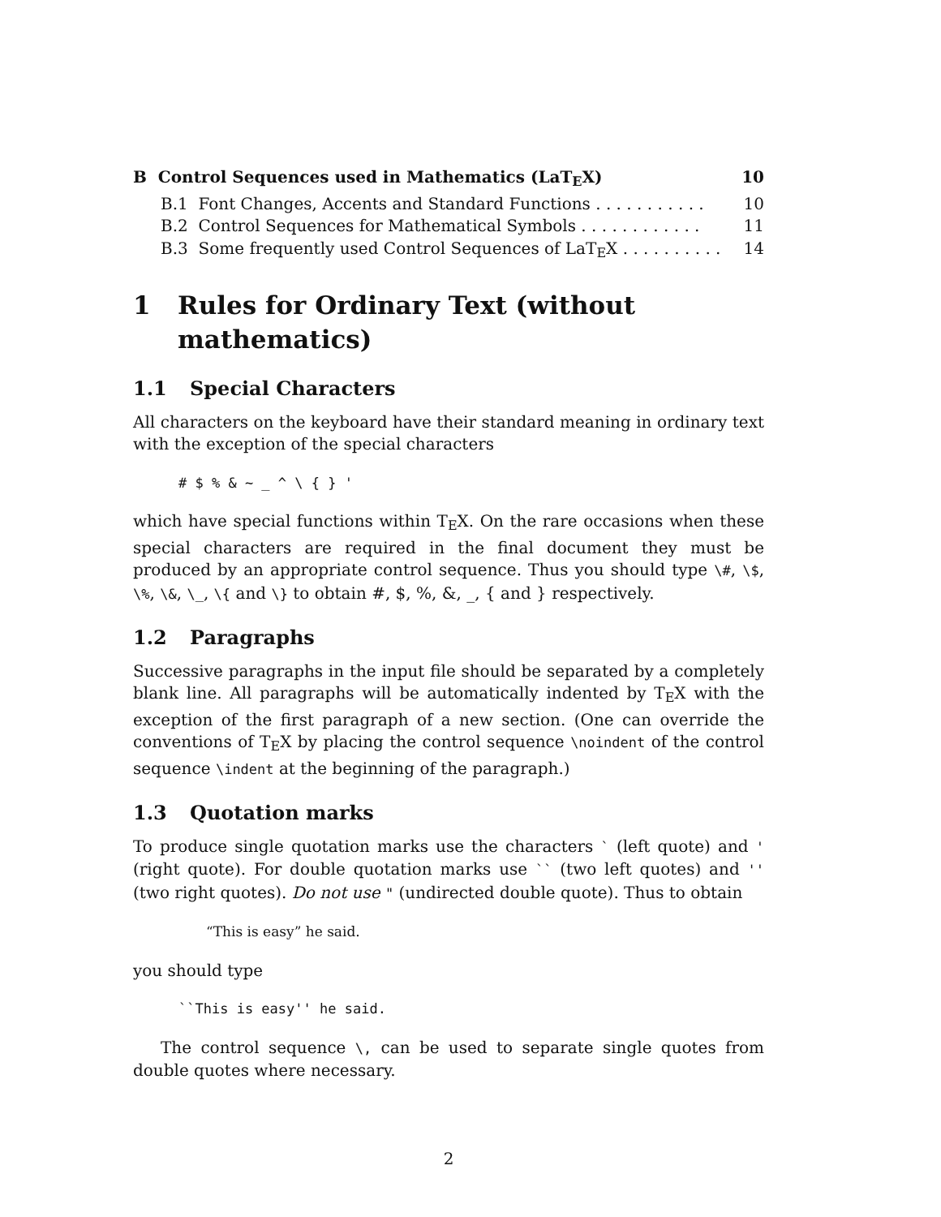B Control Sequences used in Mathematics (LaT<sub>E</sub>X) 10
B.1 Font Changes, Accents and Standard Functions . . . . . . . . . . . 10
B.2 Control Sequences for Mathematical Symbols . . . . . . . . . . . . 11
B.3 Some frequently used Control Sequences of LaT<sub>E</sub>X . . . . . . . . . . 14
1 Rules for Ordinary Text (without mathematics)
1.1 Special Characters
All characters on the keyboard have their standard meaning in ordinary text with the exception of the special characters
# $ % & ~ _ ^ \ { } '
which have special functions within T<sub>E</sub>X. On the rare occasions when these special characters are required in the final document they must be produced by an appropriate control sequence. Thus you should type \#, \$, \%, \&, \_, \{ and \} to obtain #, $, %, &, _, { and } respectively.
1.2 Paragraphs
Successive paragraphs in the input file should be separated by a completely blank line. All paragraphs will be automatically indented by T<sub>E</sub>X with the exception of the first paragraph of a new section. (One can override the conventions of T<sub>E</sub>X by placing the control sequence \noindent of the control sequence \indent at the beginning of the paragraph.)
1.3 Quotation marks
To produce single quotation marks use the characters ` (left quote) and ' (right quote). For double quotation marks use `` (two left quotes) and '' (two right quotes). Do not use " (undirected double quote). Thus to obtain
“This is easy” he said.
you should type
``This is easy'' he said.
The control sequence \, can be used to separate single quotes from double quotes where necessary.
2